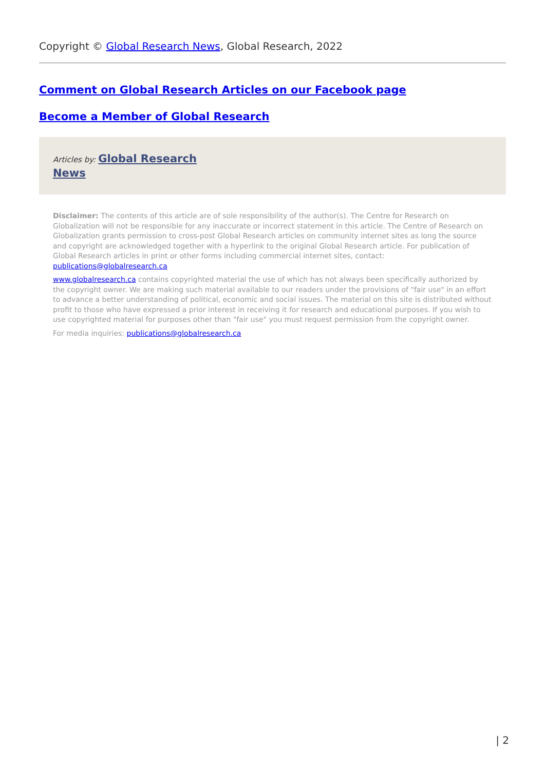Copyright © Global Research News, Global Research, 2022
Comment on Global Research Articles on our Facebook page
Become a Member of Global Research
Articles by: Global Research
News
Disclaimer: The contents of this article are of sole responsibility of the author(s). The Centre for Research on Globalization will not be responsible for any inaccurate or incorrect statement in this article. The Centre of Research on Globalization grants permission to cross-post Global Research articles on community internet sites as long the source and copyright are acknowledged together with a hyperlink to the original Global Research article. For publication of Global Research articles in print or other forms including commercial internet sites, contact: publications@globalresearch.ca
www.globalresearch.ca contains copyrighted material the use of which has not always been specifically authorized by the copyright owner. We are making such material available to our readers under the provisions of "fair use" in an effort to advance a better understanding of political, economic and social issues. The material on this site is distributed without profit to those who have expressed a prior interest in receiving it for research and educational purposes. If you wish to use copyrighted material for purposes other than "fair use" you must request permission from the copyright owner.
For media inquiries: publications@globalresearch.ca
| 2